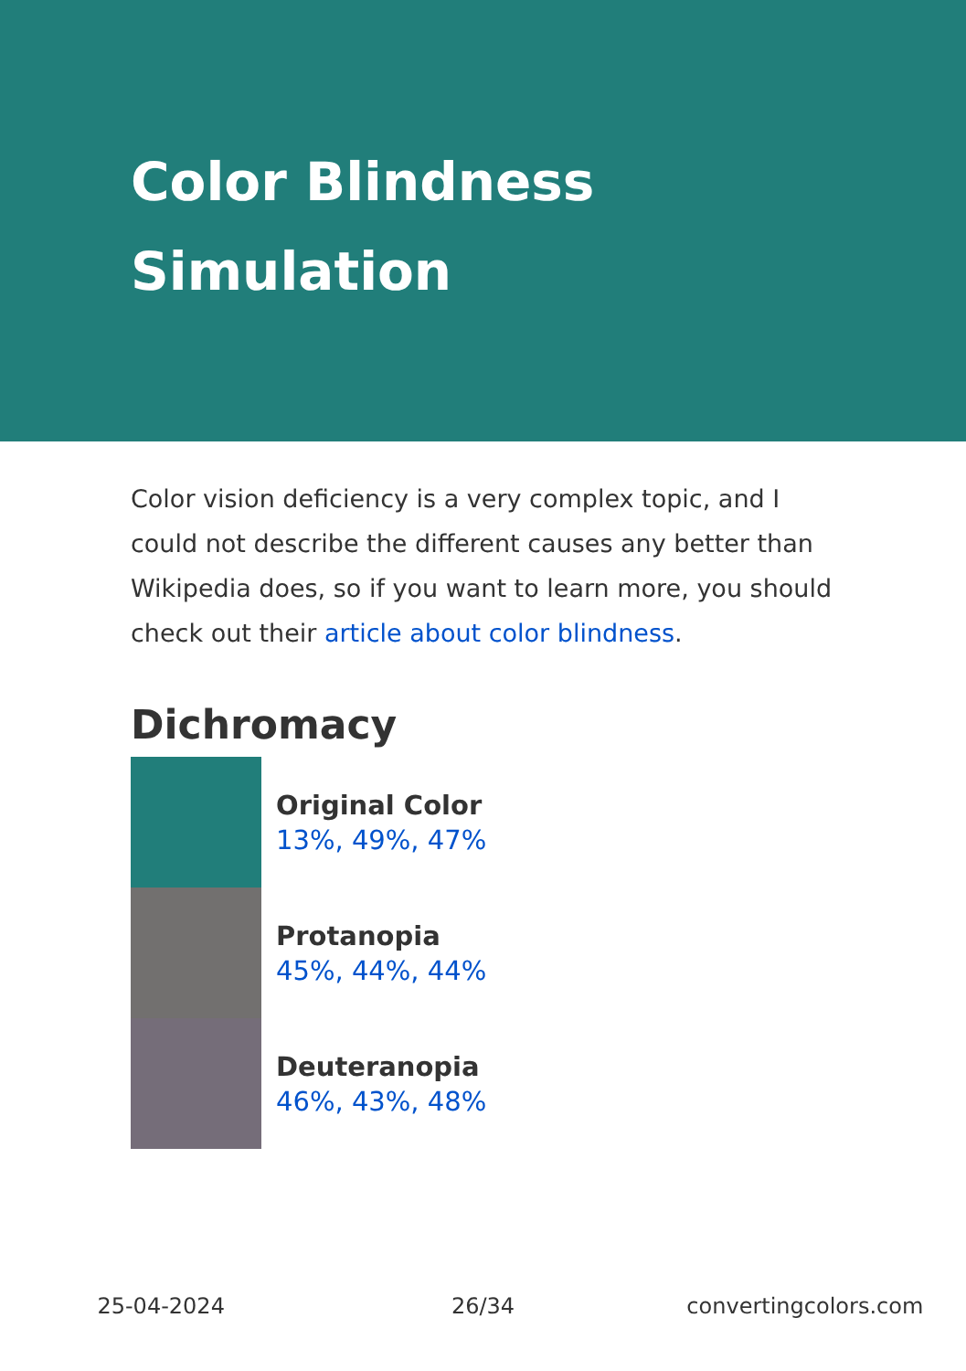Color Blindness
Simulation
Color vision deficiency is a very complex topic, and I could not describe the different causes any better than Wikipedia does, so if you want to learn more, you should check out their article about color blindness.
Dichromacy
Original Color
13%, 49%, 47%
Protanopia
45%, 44%, 44%
Deuteranopia
46%, 43%, 48%
25-04-2024 26/34 convertingcolors.com